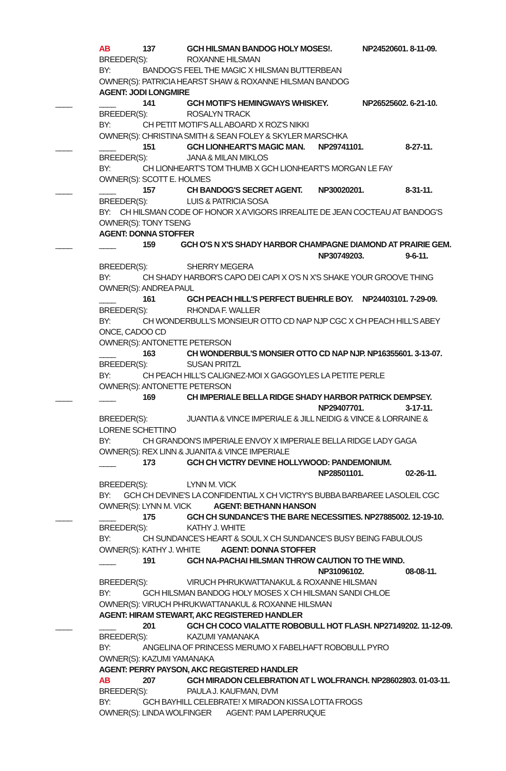AB 137 GCH HILSMAN BANDOG HOLY MOSES!. NP24520601. 8-11-09.
BREEDER(S): ROXANNE HILSMAN
BY: BANDOG'S FEEL THE MAGIC X HILSMAN BUTTERBEAN
OWNER(S): PATRICIA HEARST SHAW & ROXANNE HILSMAN BANDOG
AGENT: JODI LONGMIRE
____ ____ 141 GCH MOTIF'S HEMINGWAYS WHISKEY. NP26525602. 6-21-10.
BREEDER(S): ROSALYN TRACK
BY: CH PETIT MOTIF'S ALL ABOARD X ROZ'S NIKKI
OWNER(S): CHRISTINA SMITH & SEAN FOLEY & SKYLER MARSCHKA
____ ____ 151 GCH LIONHEART'S MAGIC MAN. NP29741101. 8-27-11.
BREEDER(S): JANA & MILAN MIKLOS
BY: CH LIONHEART'S TOM THUMB X GCH LIONHEART'S MORGAN LE FAY
OWNER(S): SCOTT E. HOLMES
____ ____ 157 CH BANDOG'S SECRET AGENT. NP30020201. 8-31-11.
BREEDER(S): LUIS & PATRICIA SOSA
BY: CH HILSMAN CODE OF HONOR X A'VIGORS IRREALITE DE JEAN COCTEAU AT BANDOG'S
OWNER(S): TONY TSENG
AGENT: DONNA STOFFER
____ ____ 159 GCH O'S N X'S SHADY HARBOR CHAMPAGNE DIAMOND AT PRAIRIE GEM.
NP30749203. 9-6-11.
BREEDER(S): SHERRY MEGERA
BY: CH SHADY HARBOR'S CAPO DEI CAPI X O'S N X'S SHAKE YOUR GROOVE THING
OWNER(S): ANDREA PAUL
____ 161 GCH PEACH HILL'S PERFECT BUEHRLE BOY. NP24403101. 7-29-09.
BREEDER(S): RHONDA F. WALLER
BY: CH WONDERBULL'S MONSIEUR OTTO CD NAP NJP CGC X CH PEACH HILL'S ABEY
ONCE, CADOO CD
OWNER(S): ANTONETTE PETERSON
____ 163 CH WONDERBUL'S MONSIER OTTO CD NAP NJP. NP16355601. 3-13-07.
BREEDER(S): SUSAN PRITZL
BY: CH PEACH HILL'S CALIGNEZ-MOI X GAGGOYLES LA PETITE PERLE
OWNER(S): ANTONETTE PETERSON
____ ____ 169 CH IMPERIALE BELLA RIDGE SHADY HARBOR PATRICK DEMPSEY.
NP29407701. 3-17-11.
BREEDER(S): JUANTIA & VINCE IMPERIALE & JILL NEIDIG & VINCE & LORRAINE &
LORENE SCHETTINO
BY: CH GRANDON'S IMPERIALE ENVOY X IMPERIALE BELLA RIDGE LADY GAGA
OWNER(S): REX LINN & JUANITA & VINCE IMPERIALE
____ 173 GCH CH VICTRY DEVINE HOLLYWOOD: PANDEMONIUM.
NP28501101. 02-26-11.
BREEDER(S): LYNN M. VICK
BY: GCH CH DEVINE'S LA CONFIDENTIAL X CH VICTRY'S BUBBA BARBAREE LASOLEIL CGC
OWNER(S): LYNN M. VICK AGENT: BETHANN HANSON
____ ____ 175 GCH CH SUNDANCE'S THE BARE NECESSITIES. NP27885002. 12-19-10.
BREEDER(S): KATHY J. WHITE
BY: CH SUNDANCE'S HEART & SOUL X CH SUNDANCE'S BUSY BEING FABULOUS
OWNER(S): KATHY J. WHITE AGENT: DONNA STOFFER
____ 191 GCH NA-PACHAI HILSMAN THROW CAUTION TO THE WIND.
NP31096102. 08-08-11.
BREEDER(S): VIRUCH PHRUKWATTANAKUL & ROXANNE HILSMAN
BY: GCH HILSMAN BANDOG HOLY MOSES X CH HILSMAN SANDI CHLOE
OWNER(S): VIRUCH PHRUKWATTANAKUL & ROXANNE HILSMAN
AGENT: HIRAM STEWART, AKC REGISTERED HANDLER
____ ____ 201 GCH CH COCO VIALATTE ROBOBULL HOT FLASH. NP27149202. 11-12-09.
BREEDER(S): KAZUMI YAMANAKA
BY: ANGELINA OF PRINCESS MERUMO X FABELHAFT ROBOBULL PYRO
OWNER(S): KAZUMI YAMANAKA
AGENT: PERRY PAYSON, AKC REGISTERED HANDLER
AB 207 GCH MIRADON CELEBRATION AT L WOLFRANCH. NP28602803. 01-03-11.
BREEDER(S): PAULA J. KAUFMAN, DVM
BY: GCH BAYHILL CELEBRATE! X MIRADON KISSA LOTTA FROGS
OWNER(S): LINDA WOLFINGER AGENT: PAM LAPERRUQUE